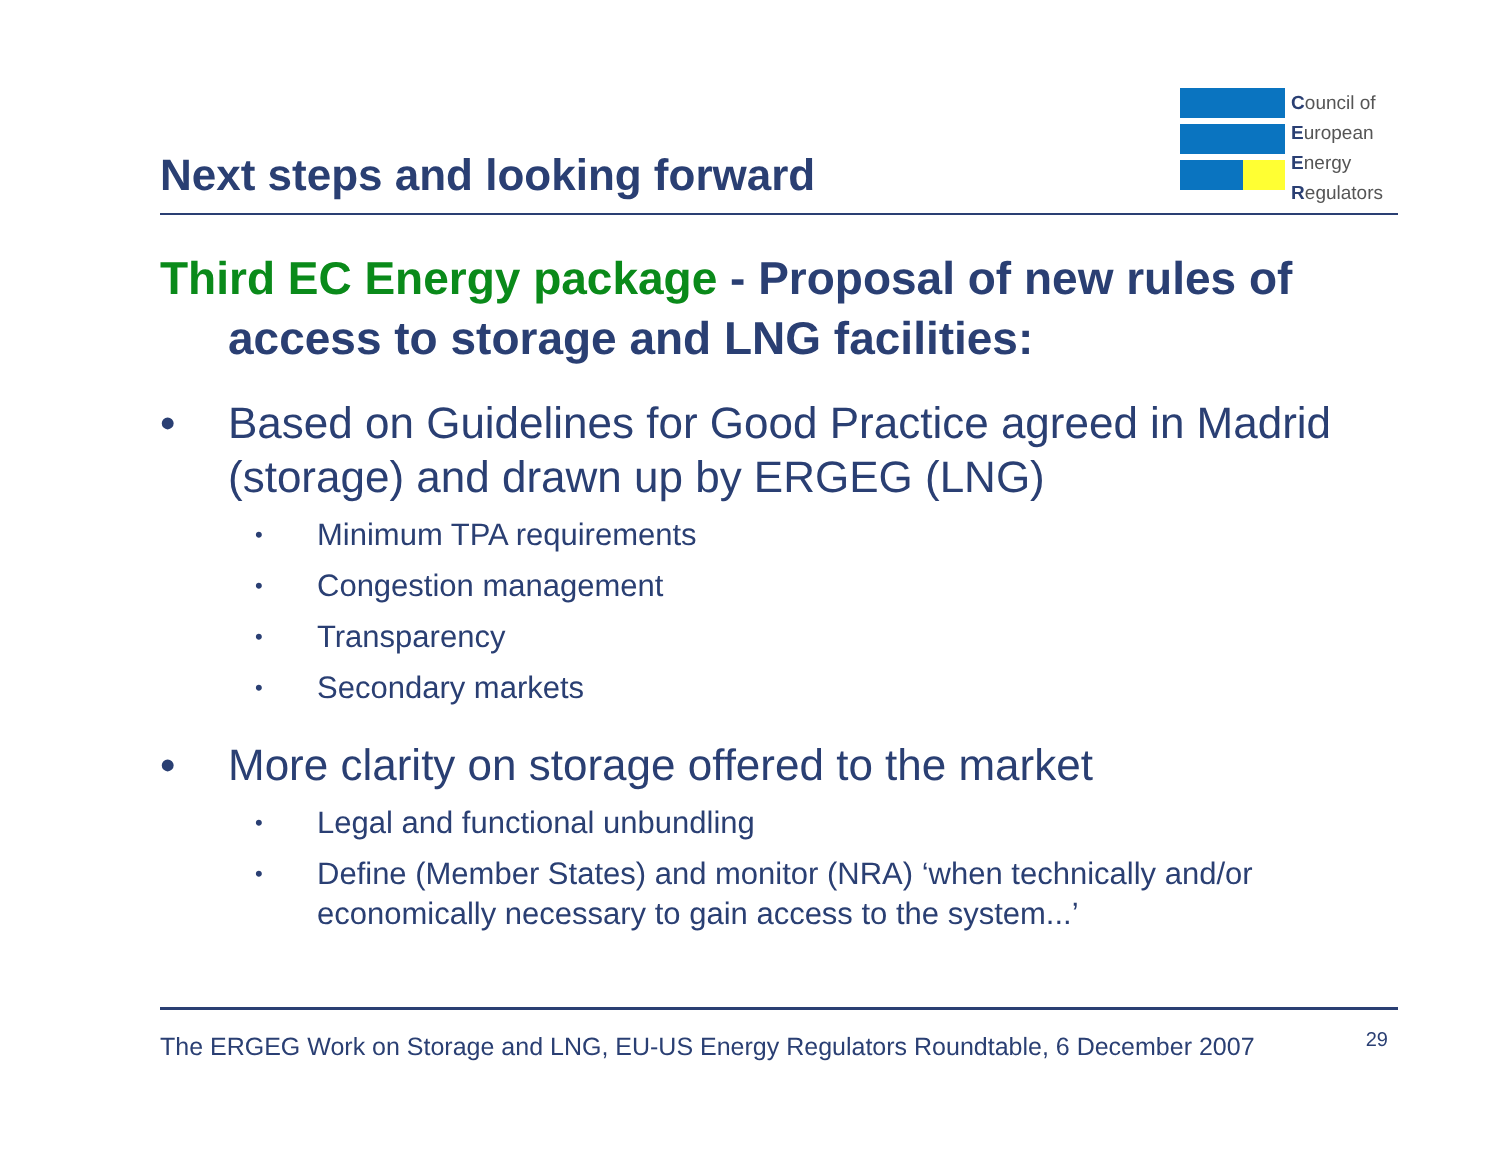Next steps and looking forward
Council of
European
Energy
Regulators
Third EC Energy package - Proposal of new rules of access to storage and LNG facilities:
• Based on Guidelines for Good Practice agreed in Madrid (storage) and drawn up by ERGEG (LNG)
• Minimum TPA requirements
• Congestion management
• Transparency
• Secondary markets
• More clarity on storage offered to the market
• Legal and functional unbundling
• Define (Member States) and monitor (NRA) ‘when technically and/or economically necessary to gain access to the system...’
The ERGEG Work on Storage and LNG, EU-US Energy Regulators Roundtable, 6 December 2007 29